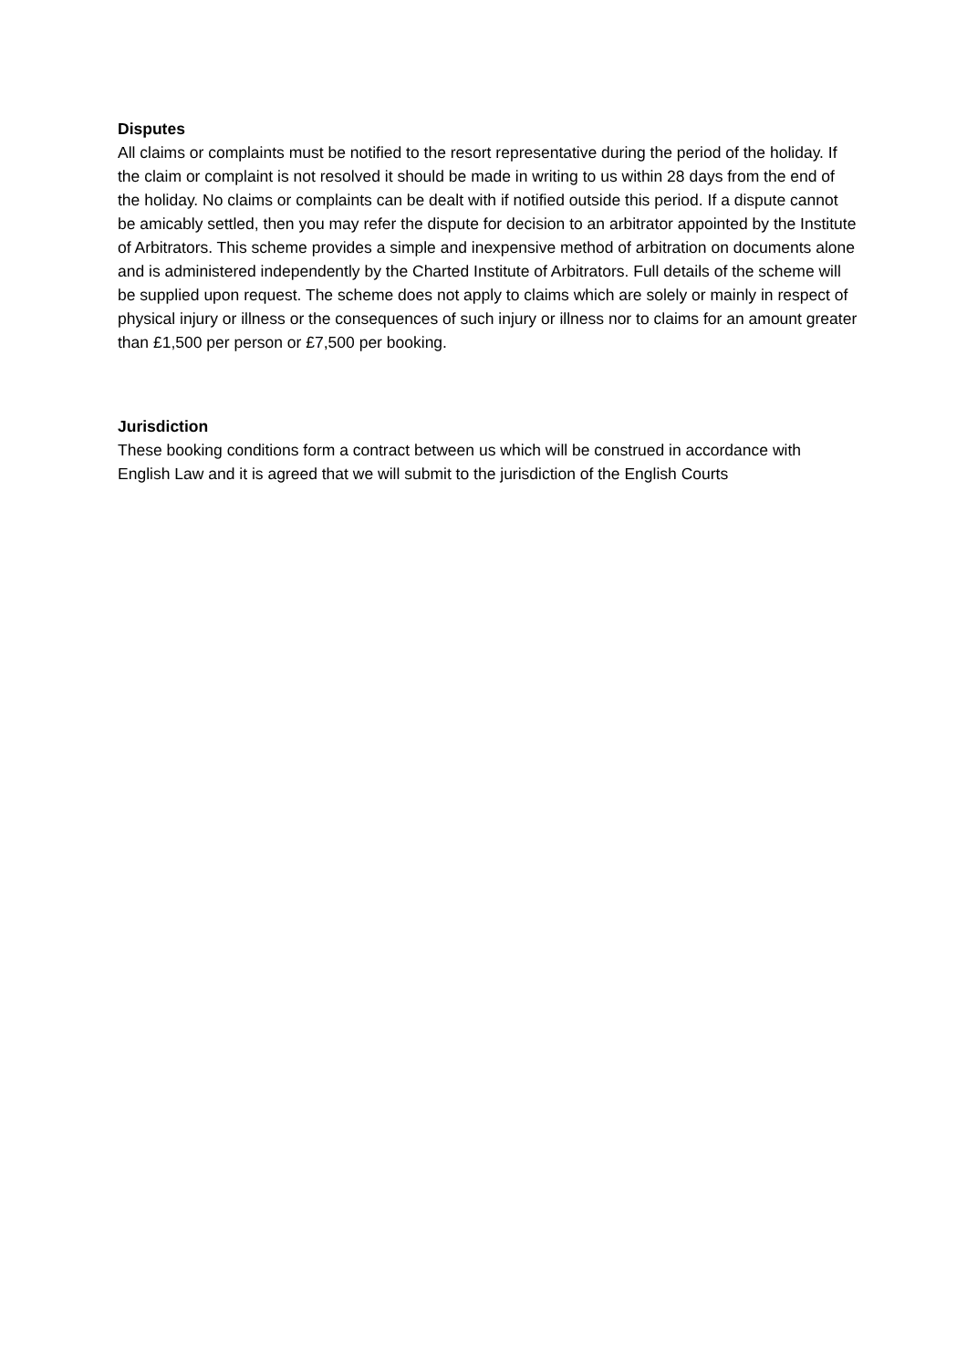Disputes
All claims or complaints must be notified to the resort representative during the period of the holiday. If the claim or complaint is not resolved it should be made in writing to us within 28 days from the end of the holiday. No claims or complaints can be dealt with if notified outside this period. If a dispute cannot be amicably settled, then you may refer the dispute for decision to an arbitrator appointed by the Institute of Arbitrators. This scheme provides a simple and inexpensive method of arbitration on documents alone and is administered independently by the Charted Institute of Arbitrators. Full details of the scheme will be supplied upon request. The scheme does not apply to claims which are solely or mainly in respect of physical injury or illness or the consequences of such injury or illness nor to claims for an amount greater than £1,500 per person or £7,500 per booking.
Jurisdiction
These booking conditions form a contract between us which will be construed in accordance with English Law and it is agreed that we will submit to the jurisdiction of the English Courts